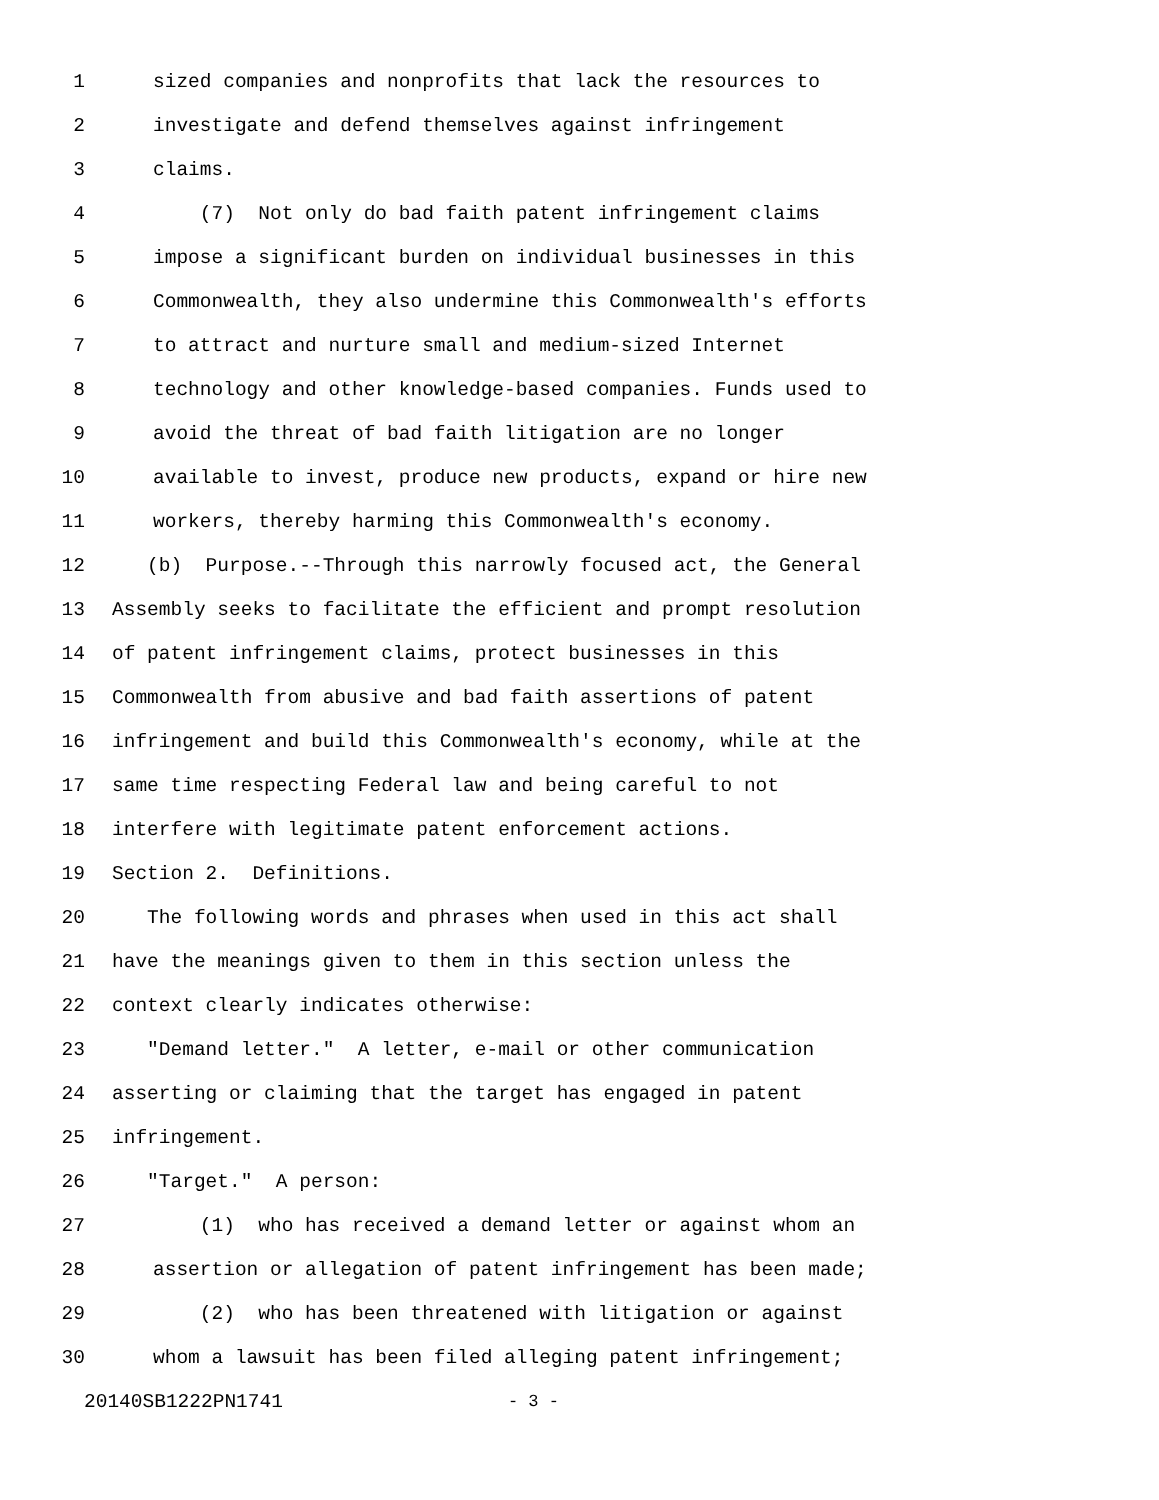1 sized companies and nonprofits that lack the resources to
2 investigate and defend themselves against infringement
3 claims.
4 (7) Not only do bad faith patent infringement claims
5 impose a significant burden on individual businesses in this
6 Commonwealth, they also undermine this Commonwealth's efforts
7 to attract and nurture small and medium-sized Internet
8 technology and other knowledge-based companies. Funds used to
9 avoid the threat of bad faith litigation are no longer
10 available to invest, produce new products, expand or hire new
11 workers, thereby harming this Commonwealth's economy.
12 (b) Purpose.--Through this narrowly focused act, the General
13 Assembly seeks to facilitate the efficient and prompt resolution
14 of patent infringement claims, protect businesses in this
15 Commonwealth from abusive and bad faith assertions of patent
16 infringement and build this Commonwealth's economy, while at the
17 same time respecting Federal law and being careful to not
18 interfere with legitimate patent enforcement actions.
19 Section 2. Definitions.
20 The following words and phrases when used in this act shall
21 have the meanings given to them in this section unless the
22 context clearly indicates otherwise:
23 "Demand letter." A letter, e-mail or other communication
24 asserting or claiming that the target has engaged in patent
25 infringement.
26 "Target." A person:
27 (1) who has received a demand letter or against whom an
28 assertion or allegation of patent infringement has been made;
29 (2) who has been threatened with litigation or against
30 whom a lawsuit has been filed alleging patent infringement;
20140SB1222PN1741 - 3 -